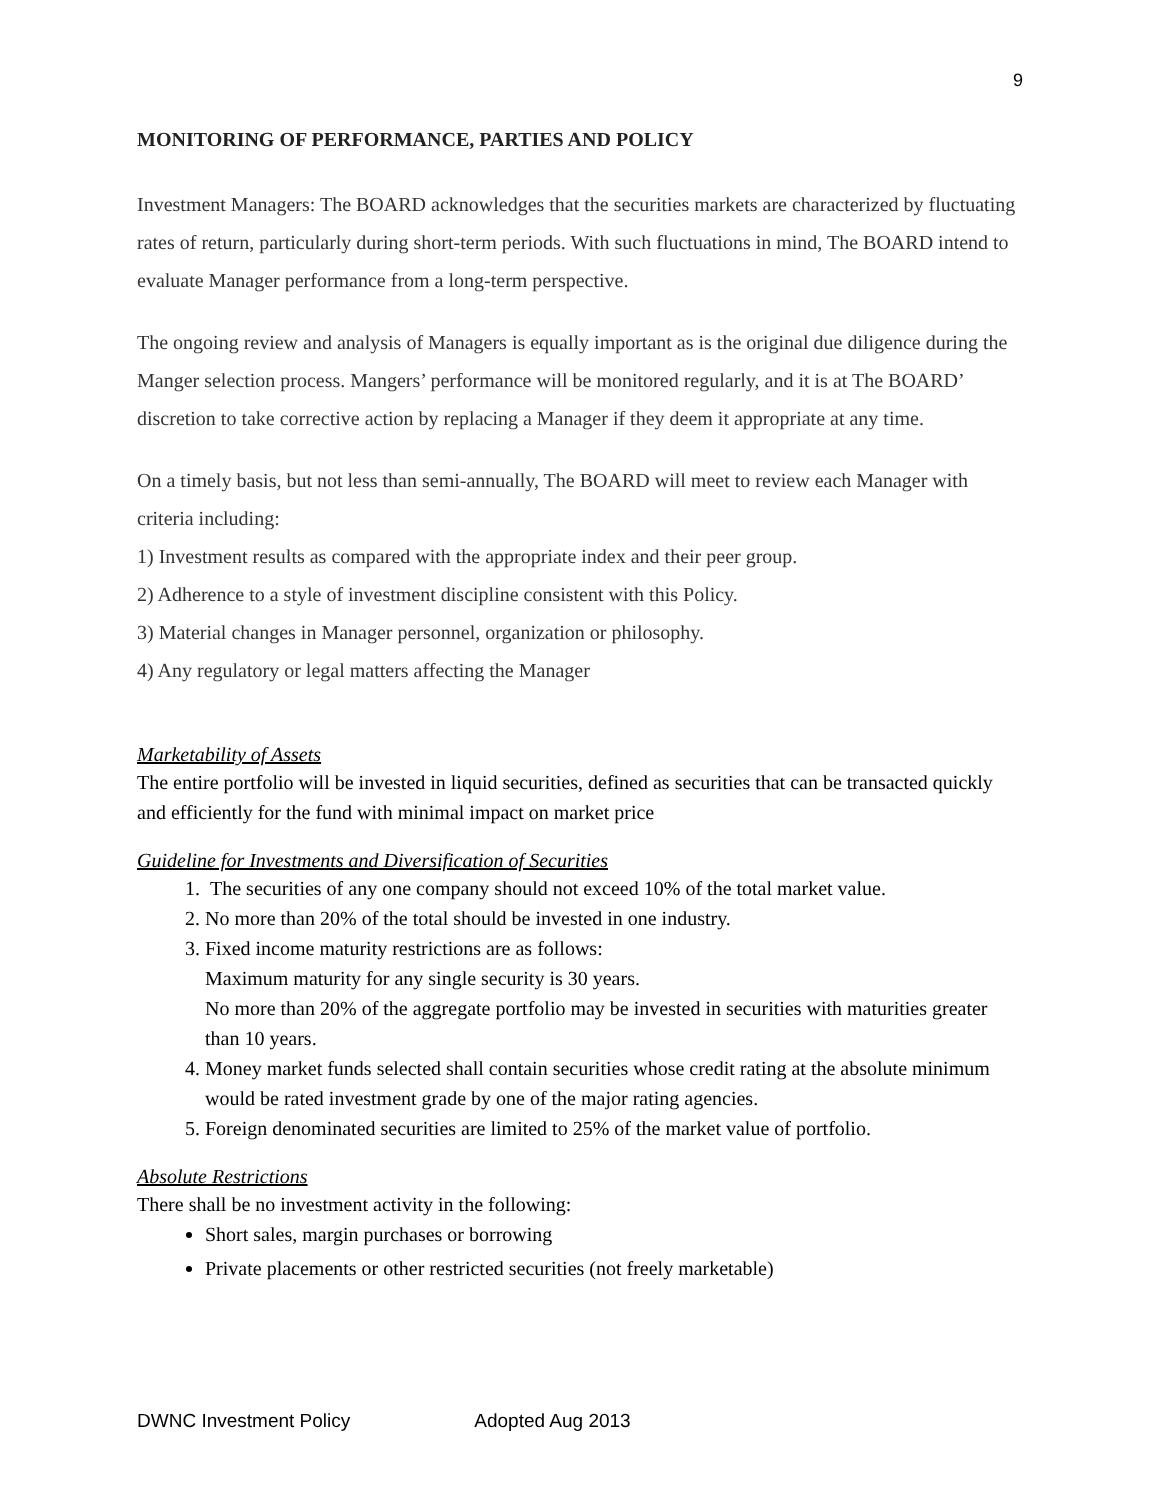9
MONITORING OF PERFORMANCE, PARTIES AND POLICY
Investment Managers: The BOARD acknowledges that the securities markets are characterized by fluctuating rates of return, particularly during short-term periods. With such fluctuations in mind, The BOARD intend to evaluate Manager performance from a long-term perspective.
The ongoing review and analysis of Managers is equally important as is the original due diligence during the Manger selection process. Mangers’ performance will be monitored regularly, and it is at The BOARD’ discretion to take corrective action by replacing a Manager if they deem it appropriate at any time.
On a timely basis, but not less than semi-annually, The BOARD will meet to review each Manager with criteria including:
1) Investment results as compared with the appropriate index and their peer group.
2) Adherence to a style of investment discipline consistent with this Policy.
3) Material changes in Manager personnel, organization or philosophy.
4) Any regulatory or legal matters affecting the Manager
Marketability of Assets
The entire portfolio will be invested in liquid securities, defined as securities that can be transacted quickly and efficiently for the fund with minimal impact on market price
Guideline for Investments and Diversification of Securities
1. The securities of any one company should not exceed 10% of the total market value.
2. No more than 20% of the total should be invested in one industry.
3. Fixed income maturity restrictions are as follows:
Maximum maturity for any single security is 30 years.
No more than 20% of the aggregate portfolio may be invested in securities with maturities greater than 10 years.
4. Money market funds selected shall contain securities whose credit rating at the absolute minimum would be rated investment grade by one of the major rating agencies.
5. Foreign denominated securities are limited to 25% of the market value of portfolio.
Absolute Restrictions
There shall be no investment activity in the following:
Short sales, margin purchases or borrowing
Private placements or other restricted securities (not freely marketable)
DWNC Investment Policy Adopted Aug 2013